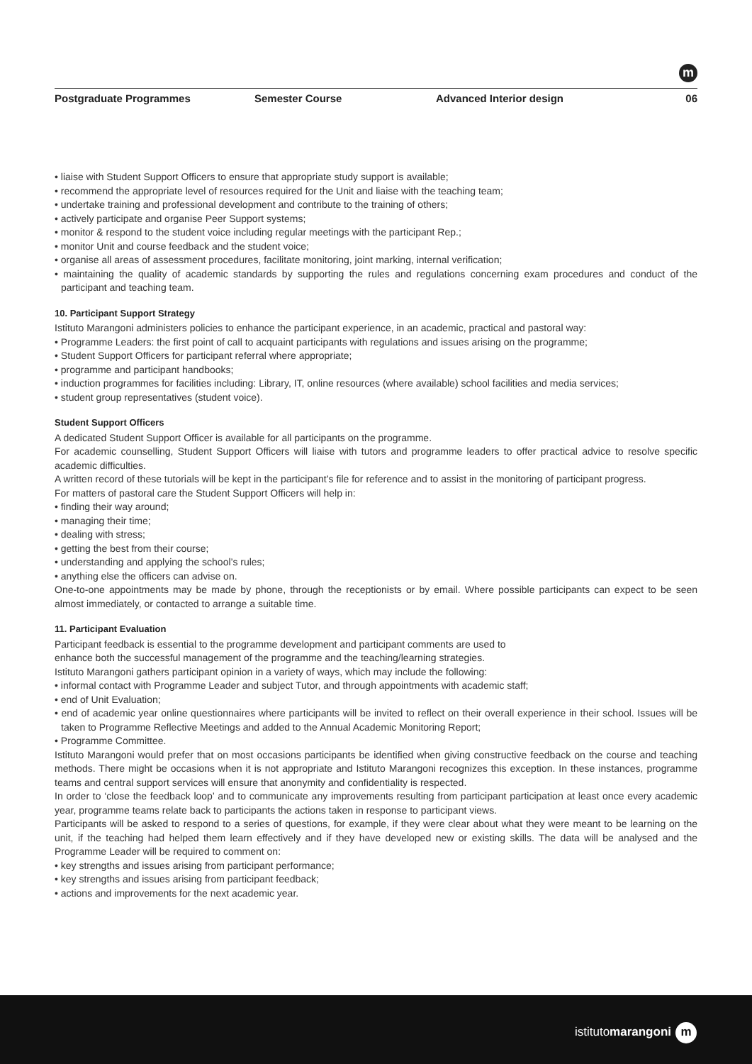m
Postgraduate Programmes Semester Course Advanced Interior design 06
• liaise with Student Support Officers to ensure that appropriate study support is available;
• recommend the appropriate level of resources required for the Unit and liaise with the teaching team;
• undertake training and professional development and contribute to the training of others;
• actively participate and organise Peer Support systems;
• monitor & respond to the student voice including regular meetings with the participant Rep.;
• monitor Unit and course feedback and the student voice;
• organise all areas of assessment procedures, facilitate monitoring, joint marking, internal verification;
• maintaining the quality of academic standards by supporting the rules and regulations concerning exam procedures and conduct of the participant and teaching team.
10. Participant Support Strategy
Istituto Marangoni administers policies to enhance the participant experience, in an academic, practical and pastoral way:
• Programme Leaders: the first point of call to acquaint participants with regulations and issues arising on the programme;
• Student Support Officers for participant referral where appropriate;
• programme and participant handbooks;
• induction programmes for facilities including: Library, IT, online resources (where available) school facilities and media services;
• student group representatives (student voice).
Student Support Officers
A dedicated Student Support Officer is available for all participants on the programme.
For academic counselling, Student Support Officers will liaise with tutors and programme leaders to offer practical advice to resolve specific academic difficulties.
A written record of these tutorials will be kept in the participant’s file for reference and to assist in the monitoring of participant progress.
For matters of pastoral care the Student Support Officers will help in:
• finding their way around;
• managing their time;
• dealing with stress;
• getting the best from their course;
• understanding and applying the school’s rules;
• anything else the officers can advise on.
One-to-one appointments may be made by phone, through the receptionists or by email. Where possible participants can expect to be seen almost immediately, or contacted to arrange a suitable time.
11. Participant Evaluation
Participant feedback is essential to the programme development and participant comments are used to
enhance both the successful management of the programme and the teaching/learning strategies.
Istituto Marangoni gathers participant opinion in a variety of ways, which may include the following:
• informal contact with Programme Leader and subject Tutor, and through appointments with academic staff;
• end of Unit Evaluation;
• end of academic year online questionnaires where participants will be invited to reflect on their overall experience in their school. Issues will be taken to Programme Reflective Meetings and added to the Annual Academic Monitoring Report;
• Programme Committee.
Istituto Marangoni would prefer that on most occasions participants be identified when giving constructive feedback on the course and teaching methods. There might be occasions when it is not appropriate and Istituto Marangoni recognizes this exception. In these instances, programme teams and central support services will ensure that anonymity and confidentiality is respected.
In order to ‘close the feedback loop’ and to communicate any improvements resulting from participant participation at least once every academic year, programme teams relate back to participants the actions taken in response to participant views.
Participants will be asked to respond to a series of questions, for example, if they were clear about what they were meant to be learning on the unit, if the teaching had helped them learn effectively and if they have developed new or existing skills. The data will be analysed and the Programme Leader will be required to comment on:
• key strengths and issues arising from participant performance;
• key strengths and issues arising from participant feedback;
• actions and improvements for the next academic year.
istitutomarangoni m